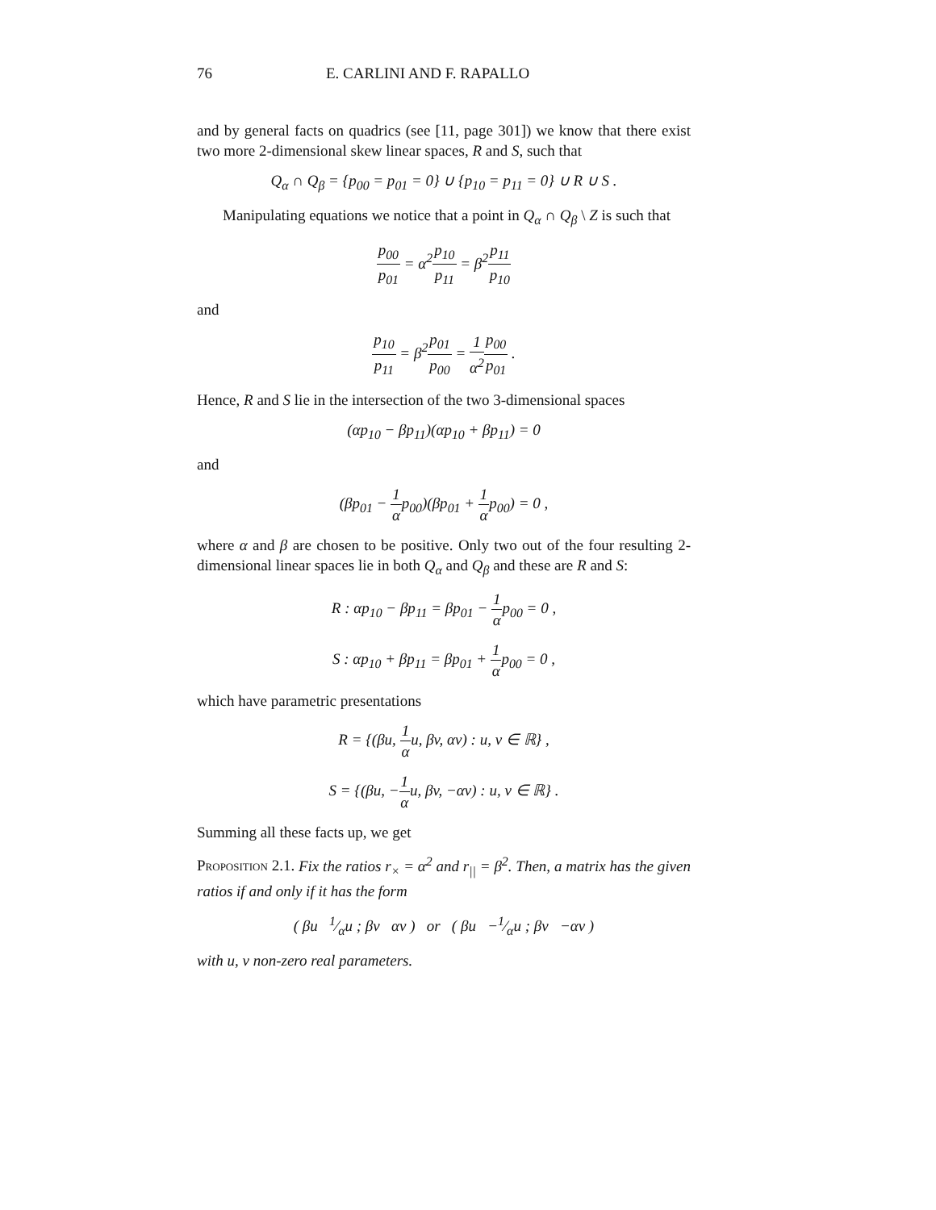76 E. CARLINI AND F. RAPALLO
and by general facts on quadrics (see [11, page 301]) we know that there exist two more 2-dimensional skew linear spaces, R and S, such that
Q<sub>α</sub> ∩ Q<sub>β</sub> = {p<sub>00</sub> = p<sub>01</sub> = 0} ∪ {p<sub>10</sub> = p<sub>11</sub> = 0} ∪ R ∪ S .
Manipulating equations we notice that a point in Q<sub>α</sub> ∩ Q<sub>β</sub> \ Z is such that
p<sub>00</sub> p<sub>01</sub> = α<sup>2</sup>p<sub>10</sub> p<sub>11</sub> = β<sup>2</sup>p<sub>11</sub> p<sub>10</sub>
and
p<sub>10</sub> p<sub>11</sub> = β<sup>2</sup>p<sub>01</sub> p<sub>00</sub> = 1 α<sup>2</sup> p<sub>00</sub> p<sub>01</sub> .
Hence, R and S lie in the intersection of the two 3-dimensional spaces
(αp<sub>10</sub> − βp<sub>11</sub>)(αp<sub>10</sub> + βp<sub>11</sub>) = 0
and
(βp<sub>01</sub> − 1 αp<sub>00</sub>)(βp<sub>01</sub> + 1 αp<sub>00</sub>) = 0 ,
where α and β are chosen to be positive. Only two out of the four resulting 2-dimensional linear spaces lie in both Q<sub>α</sub> and Q<sub>β</sub> and these are R and S:
R : αp<sub>10</sub> − βp<sub>11</sub> = βp<sub>01</sub> − 1 αp<sub>00</sub> = 0 ,
S : αp<sub>10</sub> + βp<sub>11</sub> = βp<sub>01</sub> + 1 αp<sub>00</sub> = 0 ,
which have parametric presentations
R = {(βu, 1 αu, βv, αv) : u, v ∈ ℝ} ,
S = {(βu, −1 αu, βv, −αv) : u, v ∈ ℝ} .
Summing all these facts up, we get
Proposition 2.1. Fix the ratios r<sub>×</sub> = α<sup>2</sup> and r<sub>||</sub> = β<sup>2</sup>. Then, a matrix has the given ratios if and only if it has the form
( βu 1⁄αu ; βv αv ) or ( βu −1⁄αu ; βv −αv )
with u, v non-zero real parameters.